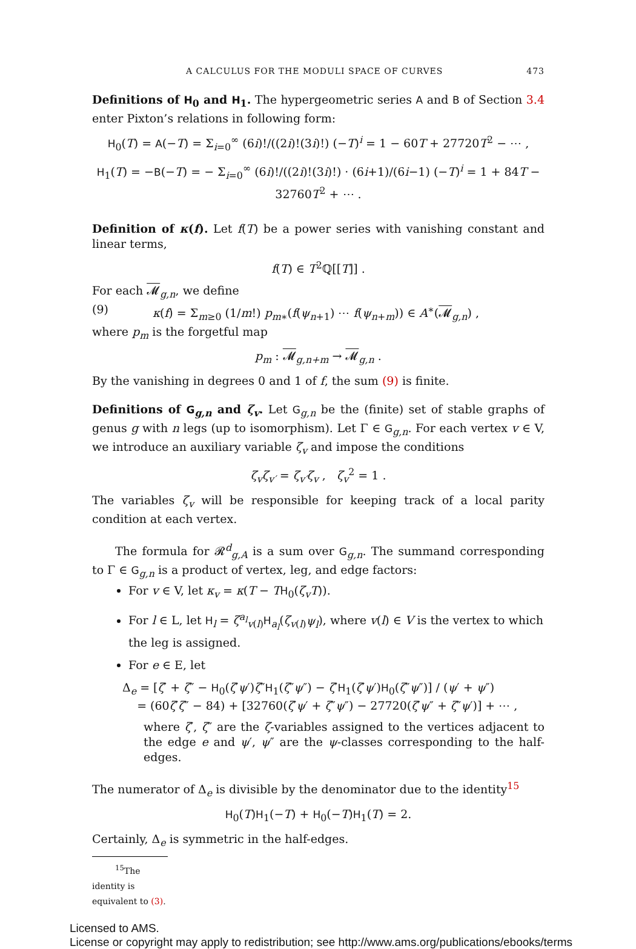A CALCULUS FOR THE MODULI SPACE OF CURVES 473
Definitions of H<sub>0</sub> and H<sub>1</sub>. The hypergeometric series A and B of Section 3.4 enter Pixton’s relations in following form:
H<sub>0</sub>(T) = A(−T) = Σ<sub>i=0</sub><sup>∞</sup> (6i)!/((2i)!(3i)!) (−T)<sup>i</sup> = 1 − 60T + 27720T<sup>2</sup> − ⋯ ,
H<sub>1</sub>(T) = −B(−T) = − Σ<sub>i=0</sub><sup>∞</sup> (6i)!/((2i)!(3i)!) · (6i+1)/(6i−1) (−T)<sup>i</sup> = 1 + 84T − 32760T<sup>2</sup> + ⋯ .
Definition of κ(f). Let f(T) be a power series with vanishing constant and linear terms,
f(T) ∈ T<sup>2</sup>ℚ[[T]] .
For each 𝓜<sub>g,n</sub>, we define
(9) κ(f) = Σ<sub>m≥0</sub> (1/m!) p<sub>m∗</sub>(f(ψ<sub>n+1</sub>) ⋯ f(ψ<sub>n+m</sub>)) ∈ A<sup>∗</sup>(𝓜<sub>g,n</sub>) ,
where p<sub>m</sub> is the forgetful map
p<sub>m</sub> : 𝓜<sub>g,n+m</sub> → 𝓜<sub>g,n</sub> .
By the vanishing in degrees 0 and 1 of f, the sum (9) is finite.
Definitions of G<sub>g,n</sub> and ζ<sub>v</sub>. Let G<sub>g,n</sub> be the (finite) set of stable graphs of genus g with n legs (up to isomorphism). Let Γ ∈ G<sub>g,n</sub>. For each vertex v ∈ V, we introduce an auxiliary variable ζ<sub>v</sub> and impose the conditions
ζ<sub>v</sub>ζ<sub>v′</sub> = ζ<sub>v′</sub>ζ<sub>v</sub> , ζ<sub>v</sub><sup>2</sup> = 1 .
The variables ζ<sub>v</sub> will be responsible for keeping track of a local parity condition at each vertex.
The formula for 𝓡<sup>d</sup><sub>g,A</sub> is a sum over G<sub>g,n</sub>. The summand corresponding to Γ ∈ G<sub>g,n</sub> is a product of vertex, leg, and edge factors:
For v ∈ V, let κ<sub>v</sub> = κ(T − TH<sub>0</sub>(ζ<sub>v</sub>T)).
For l ∈ L, let H<sub>l</sub> = ζ<sup>a<sub>l</sub></sup><sub>v(l)</sub>H<sub>a<sub>l</sub></sub>(ζ<sub>v(l)</sub>ψ<sub>l</sub>), where v(l) ∈ V is the vertex to which the leg is assigned.
For e ∈ E, let
Δ<sub>e</sub> = [ζ′ + ζ″ − H<sub>0</sub>(ζ′ψ′)ζ″H<sub>1</sub>(ζ″ψ″) − ζ′H<sub>1</sub>(ζ′ψ′)H<sub>0</sub>(ζ″ψ″)] / (ψ′ + ψ″)
= (60ζ′ζ″ − 84) + [32760(ζ′ψ′ + ζ″ψ″) − 27720(ζ′ψ″ + ζ″ψ′)] + ⋯ ,
where ζ′, ζ″ are the ζ-variables assigned to the vertices adjacent to the edge e and ψ′, ψ″ are the ψ-classes corresponding to the half-edges.
The numerator of Δ<sub>e</sub> is divisible by the denominator due to the identity<sup>15</sup>
H<sub>0</sub>(T)H<sub>1</sub>(−T) + H<sub>0</sub>(−T)H<sub>1</sub>(T) = 2.
Certainly, Δ<sub>e</sub> is symmetric in the half-edges.
<sup>15</sup> The identity is equivalent to (3).
Licensed to AMS.
License or copyright may apply to redistribution; see http://www.ams.org/publications/ebooks/terms